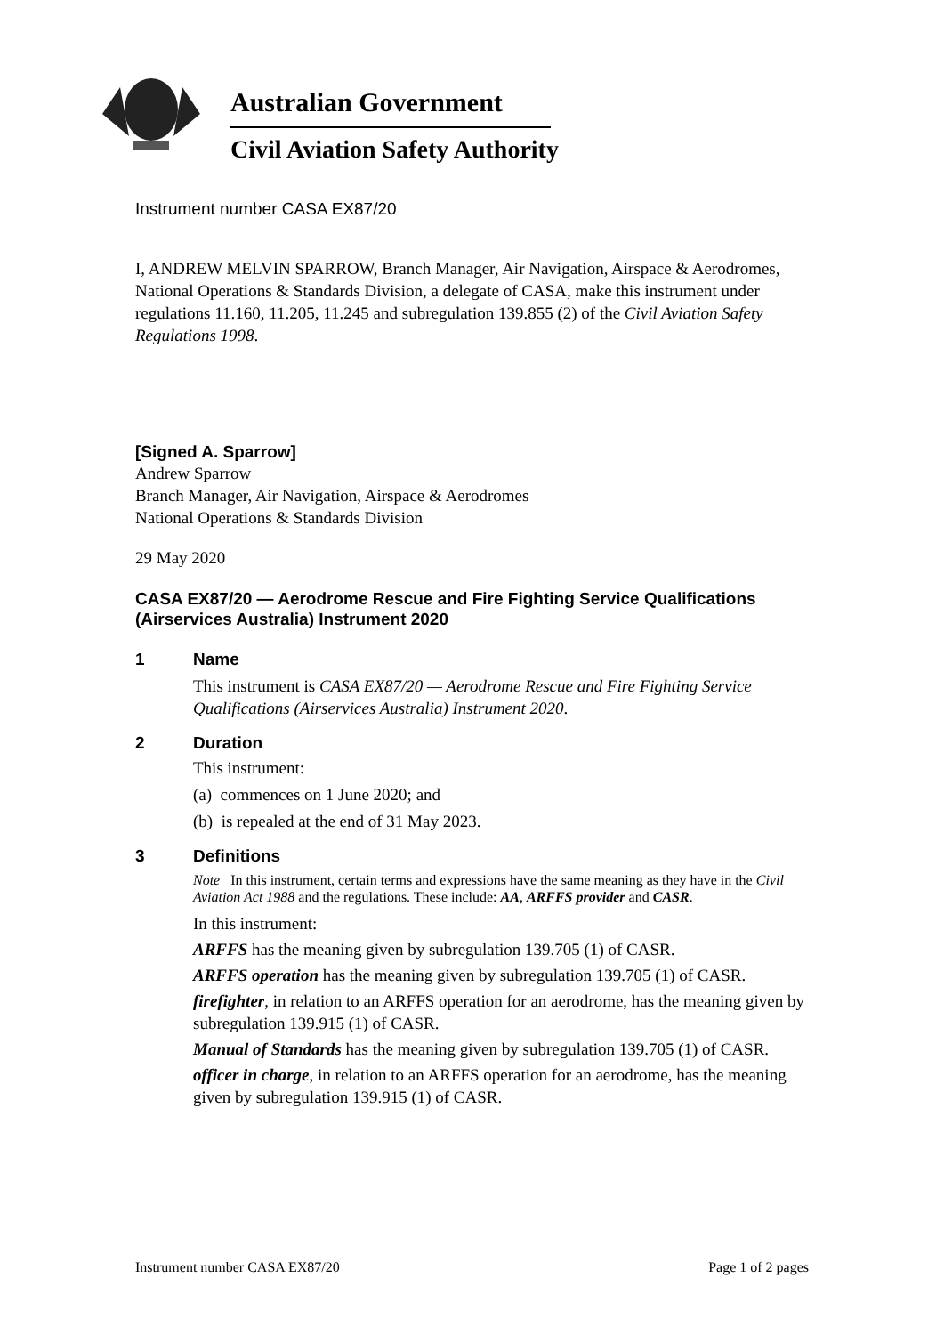Australian Government
Civil Aviation Safety Authority
Instrument number CASA EX87/20
I, ANDREW MELVIN SPARROW, Branch Manager, Air Navigation, Airspace & Aerodromes, National Operations & Standards Division, a delegate of CASA, make this instrument under regulations 11.160, 11.205, 11.245 and subregulation 139.855 (2) of the Civil Aviation Safety Regulations 1998.
[Signed A. Sparrow]
Andrew Sparrow
Branch Manager, Air Navigation, Airspace & Aerodromes
National Operations & Standards Division
29 May 2020
CASA EX87/20 — Aerodrome Rescue and Fire Fighting Service Qualifications (Airservices Australia) Instrument 2020
1 Name
This instrument is CASA EX87/20 — Aerodrome Rescue and Fire Fighting Service Qualifications (Airservices Australia) Instrument 2020.
2 Duration
This instrument:
(a) commences on 1 June 2020; and
(b) is repealed at the end of 31 May 2023.
3 Definitions
Note In this instrument, certain terms and expressions have the same meaning as they have in the Civil Aviation Act 1988 and the regulations. These include: AA, ARFFS provider and CASR.
In this instrument:
ARFFS has the meaning given by subregulation 139.705 (1) of CASR.
ARFFS operation has the meaning given by subregulation 139.705 (1) of CASR.
firefighter, in relation to an ARFFS operation for an aerodrome, has the meaning given by subregulation 139.915 (1) of CASR.
Manual of Standards has the meaning given by subregulation 139.705 (1) of CASR.
officer in charge, in relation to an ARFFS operation for an aerodrome, has the meaning given by subregulation 139.915 (1) of CASR.
Instrument number CASA EX87/20 Page 1 of 2 pages